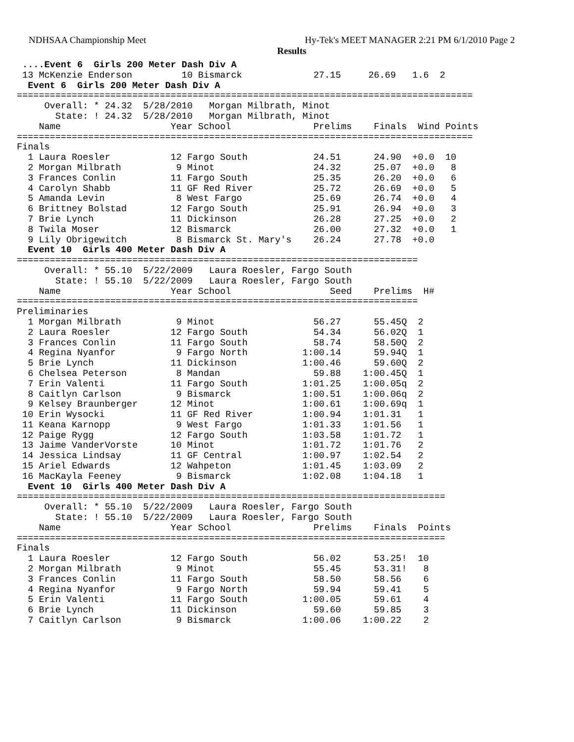NDHSAA Championship Meet Hy-Tek's MEET MANAGER 2:21 PM 6/1/2010 Page 2
Results
 ....Event 6  Girls 200 Meter Dash Div A
 13 McKenzie Enderson         10 Bismarck             27.15     26.69   1.6  2
  Event 6  Girls 200 Meter Dash Div A
===================================================================================
     Overall: * 24.32  5/28/2010   Morgan Milbrath, Minot
       State: ! 24.32  5/28/2010   Morgan Milbrath, Minot
    Name                    Year School               Prelims    Finals  Wind Points
===================================================================================
Finals
  1 Laura Roesler           12 Fargo South            24.51      24.90  +0.0  10
  2 Morgan Milbrath          9 Minot                  24.32      25.07  +0.0   8
  3 Frances Conlin          11 Fargo South            25.35      26.20  +0.0   6
  4 Carolyn Shabb           11 GF Red River           25.72      26.69  +0.0   5
  5 Amanda Levin             8 West Fargo             25.69      26.74  +0.0   4
  6 Brittney Bolstad        12 Fargo South            25.91      26.94  +0.0   3
  7 Brie Lynch              11 Dickinson              26.28      27.25  +0.0   2
  8 Twila Moser             12 Bismarck               26.00      27.32  +0.0   1
  9 Lily Obrigewitch         8 Bismarck St. Mary's    26.24      27.78  +0.0
  Event 10  Girls 400 Meter Dash Div A
=========================================================================
     Overall: * 55.10  5/22/2009   Laura Roesler, Fargo South
       State: ! 55.10  5/22/2009   Laura Roesler, Fargo South
    Name                    Year School                  Seed    Prelims  H#
=========================================================================
Preliminaries
  1 Morgan Milbrath          9 Minot                  56.27      55.45Q  2
  2 Laura Roesler           12 Fargo South            54.34      56.02Q  1
  3 Frances Conlin          11 Fargo South            58.74      58.50Q  2
  4 Regina Nyanfor           9 Fargo North          1:00.14      59.94Q  1
  5 Brie Lynch              11 Dickinson            1:00.46      59.60Q  2
  6 Chelsea Peterson         8 Mandan                 59.88    1:00.45Q  1
  7 Erin Valenti            11 Fargo South          1:01.25    1:00.05q  2
  8 Caitlyn Carlson          9 Bismarck             1:00.51    1:00.06q  2
  9 Kelsey Braunberger      12 Minot                1:00.61    1:00.69q  1
 10 Erin Wysocki            11 GF Red River         1:00.94    1:01.31   1
 11 Keana Karnopp            9 West Fargo           1:01.33    1:01.56   1
 12 Paige Rygg              12 Fargo South          1:03.58    1:01.72   1
 13 Jaime VanderVorste      10 Minot                1:01.72    1:01.76   2
 14 Jessica Lindsay         11 GF Central           1:00.97    1:02.54   2
 15 Ariel Edwards           12 Wahpeton             1:01.45    1:03.09   2
 16 MacKayla Feeney          9 Bismarck             1:02.08    1:04.18   1
  Event 10  Girls 400 Meter Dash Div A
==============================================================================
     Overall: * 55.10  5/22/2009   Laura Roesler, Fargo South
       State: ! 55.10  5/22/2009   Laura Roesler, Fargo South
    Name                    Year School               Prelims    Finals  Points
==============================================================================
Finals
  1 Laura Roesler           12 Fargo South            56.02      53.25!  10
  2 Morgan Milbrath          9 Minot                  55.45      53.31!   8
  3 Frances Conlin          11 Fargo South            58.50      58.56    6
  4 Regina Nyanfor           9 Fargo North            59.94      59.41    5
  5 Erin Valenti            11 Fargo South          1:00.05      59.61    4
  6 Brie Lynch              11 Dickinson              59.60      59.85    3
  7 Caitlyn Carlson          9 Bismarck             1:00.06    1:00.22    2